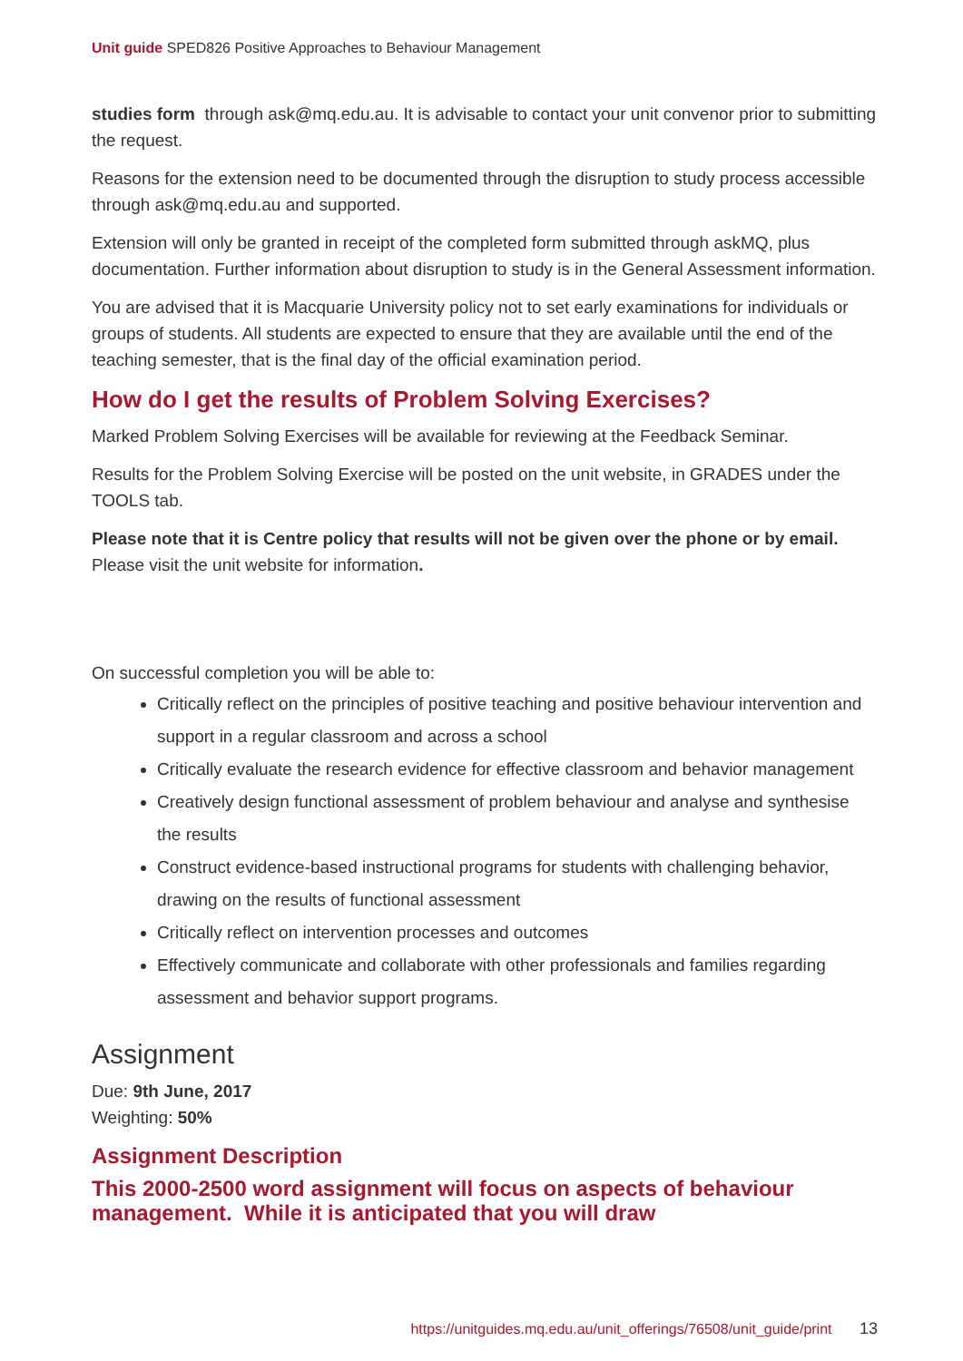Unit guide SPED826 Positive Approaches to Behaviour Management
studies form through ask@mq.edu.au. It is advisable to contact your unit convenor prior to submitting the request.
Reasons for the extension need to be documented through the disruption to study process accessible through ask@mq.edu.au and supported.
Extension will only be granted in receipt of the completed form submitted through askMQ, plus documentation. Further information about disruption to study is in the General Assessment information.
You are advised that it is Macquarie University policy not to set early examinations for individuals or groups of students. All students are expected to ensure that they are available until the end of the teaching semester, that is the final day of the official examination period.
How do I get the results of Problem Solving Exercises?
Marked Problem Solving Exercises will be available for reviewing at the Feedback Seminar.
Results for the Problem Solving Exercise will be posted on the unit website, in GRADES under the TOOLS tab.
Please note that it is Centre policy that results will not be given over the phone or by email. Please visit the unit website for information.
On successful completion you will be able to:
Critically reflect on the principles of positive teaching and positive behaviour intervention and support in a regular classroom and across a school
Critically evaluate the research evidence for effective classroom and behavior management
Creatively design functional assessment of problem behaviour and analyse and synthesise the results
Construct evidence-based instructional programs for students with challenging behavior, drawing on the results of functional assessment
Critically reflect on intervention processes and outcomes
Effectively communicate and collaborate with other professionals and families regarding assessment and behavior support programs.
Assignment
Due: 9th June, 2017
Weighting: 50%
Assignment Description
This 2000-2500 word assignment will focus on aspects of behaviour management. While it is anticipated that you will draw
https://unitguides.mq.edu.au/unit_offerings/76508/unit_guide/print 13